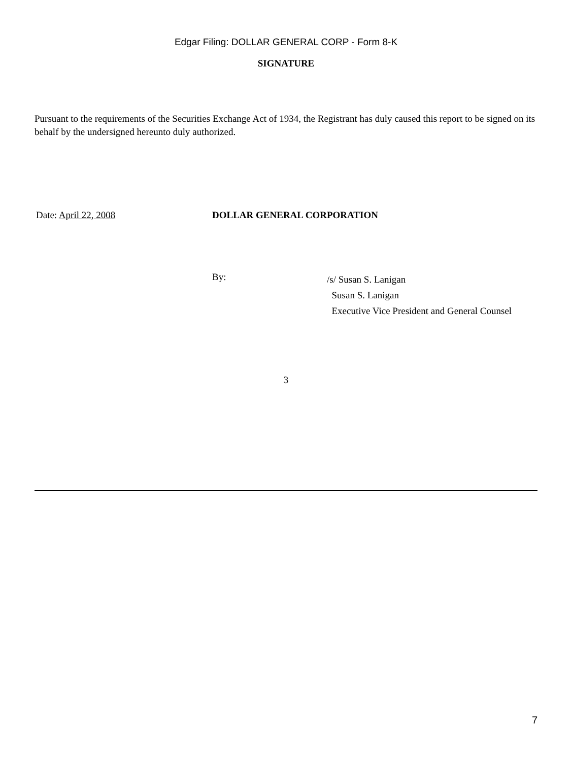Edgar Filing: DOLLAR GENERAL CORP - Form 8-K
SIGNATURE
Pursuant to the requirements of the Securities Exchange Act of 1934, the Registrant has duly caused this report to be signed on its behalf by the undersigned hereunto duly authorized.
Date: April 22, 2008 DOLLAR GENERAL CORPORATION
By:
/s/ Susan S. Lanigan
Susan S. Lanigan
Executive Vice President and General Counsel
3
7